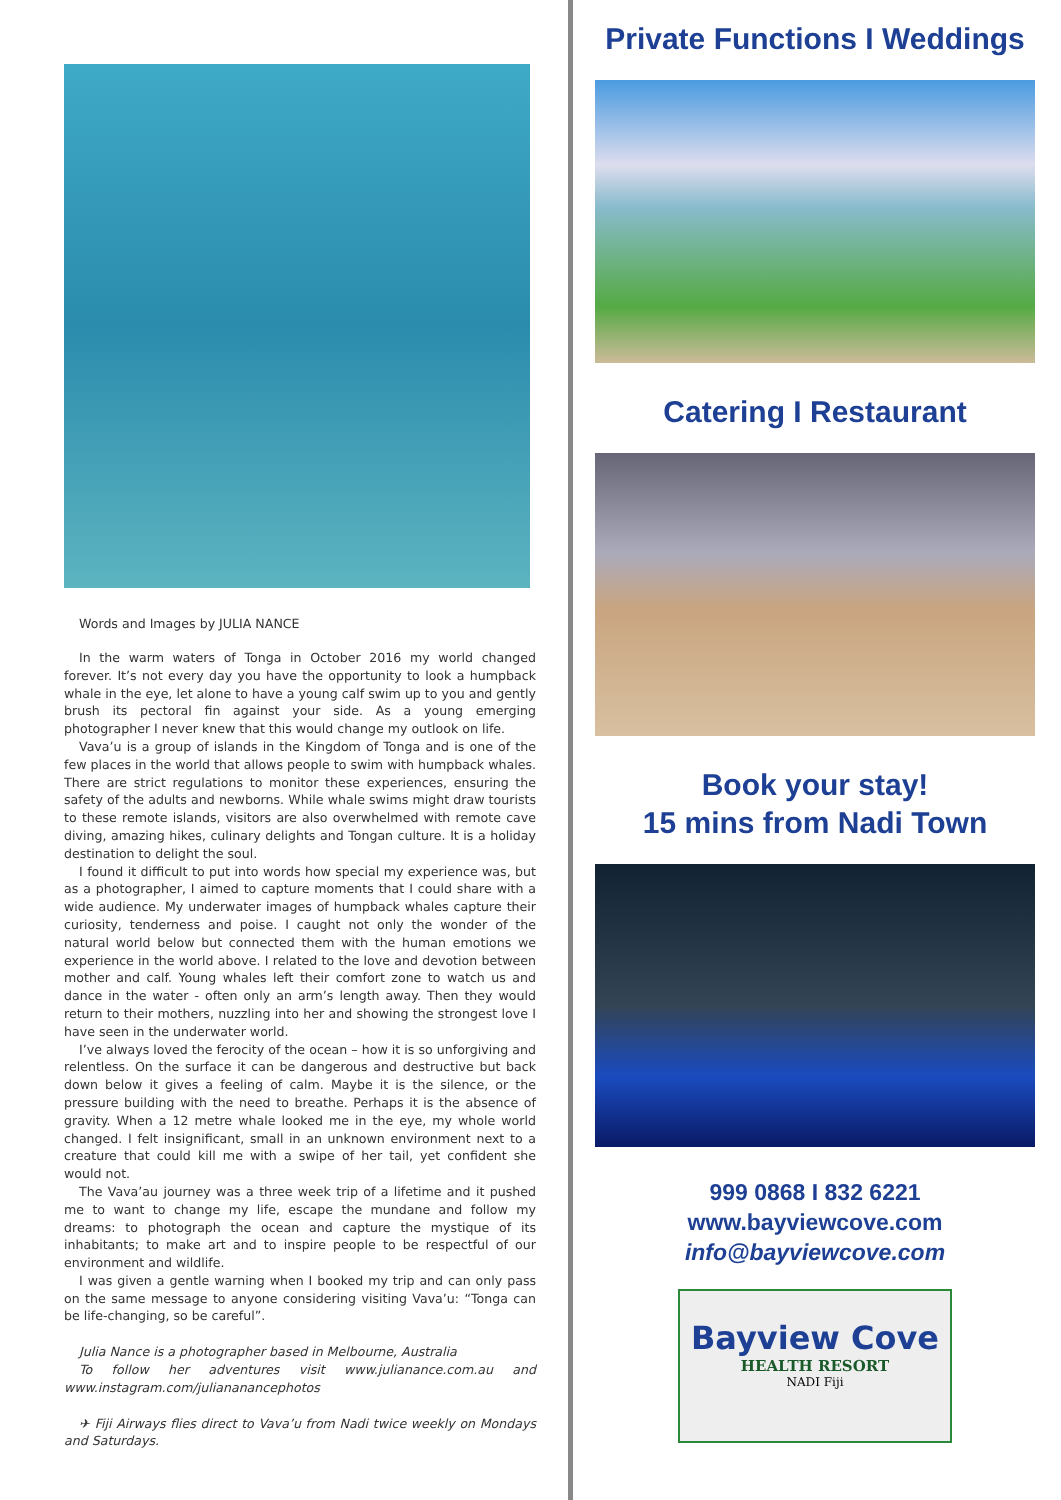Words and Images by JULIA NANCE
In the warm waters of Tonga in October 2016 my world changed forever. It’s not every day you have the opportunity to look a humpback whale in the eye, let alone to have a young calf swim up to you and gently brush its pectoral fin against your side. As a young emerging photographer I never knew that this would change my outlook on life.
Vava’u is a group of islands in the Kingdom of Tonga and is one of the few places in the world that allows people to swim with humpback whales. There are strict regulations to monitor these experiences, ensuring the safety of the adults and newborns. While whale swims might draw tourists to these remote islands, visitors are also overwhelmed with remote cave diving, amazing hikes, culinary delights and Tongan culture. It is a holiday destination to delight the soul.
I found it difficult to put into words how special my experience was, but as a photographer, I aimed to capture moments that I could share with a wide audience. My underwater images of humpback whales capture their curiosity, tenderness and poise. I caught not only the wonder of the natural world below but connected them with the human emotions we experience in the world above. I related to the love and devotion between mother and calf. Young whales left their comfort zone to watch us and dance in the water - often only an arm’s length away. Then they would return to their mothers, nuzzling into her and showing the strongest love I have seen in the underwater world.
I’ve always loved the ferocity of the ocean – how it is so unforgiving and relentless. On the surface it can be dangerous and destructive but back down below it gives a feeling of calm. Maybe it is the silence, or the pressure building with the need to breathe. Perhaps it is the absence of gravity. When a 12 metre whale looked me in the eye, my whole world changed. I felt insignificant, small in an unknown environment next to a creature that could kill me with a swipe of her tail, yet confident she would not.
The Vava’au journey was a three week trip of a lifetime and it pushed me to want to change my life, escape the mundane and follow my dreams: to photograph the ocean and capture the mystique of its inhabitants; to make art and to inspire people to be respectful of our environment and wildlife.
I was given a gentle warning when I booked my trip and can only pass on the same message to anyone considering visiting Vava’u: “Tonga can be life-changing, so be careful”.
Julia Nance is a photographer based in Melbourne, Australia
To follow her adventures visit www.julianance.com.au and www.instagram.com/juliananancephotos
✈ Fiji Airways flies direct to Vava’u from Nadi twice weekly on Mondays and Saturdays.
Private Functions I Weddings
Catering I Restaurant
Book your stay!
15 mins from Nadi Town
999 0868 I 832 6221
www.bayviewcove.com
info@bayviewcove.com
Bayview Cove
HEALTH RESORT
NADI Fiji